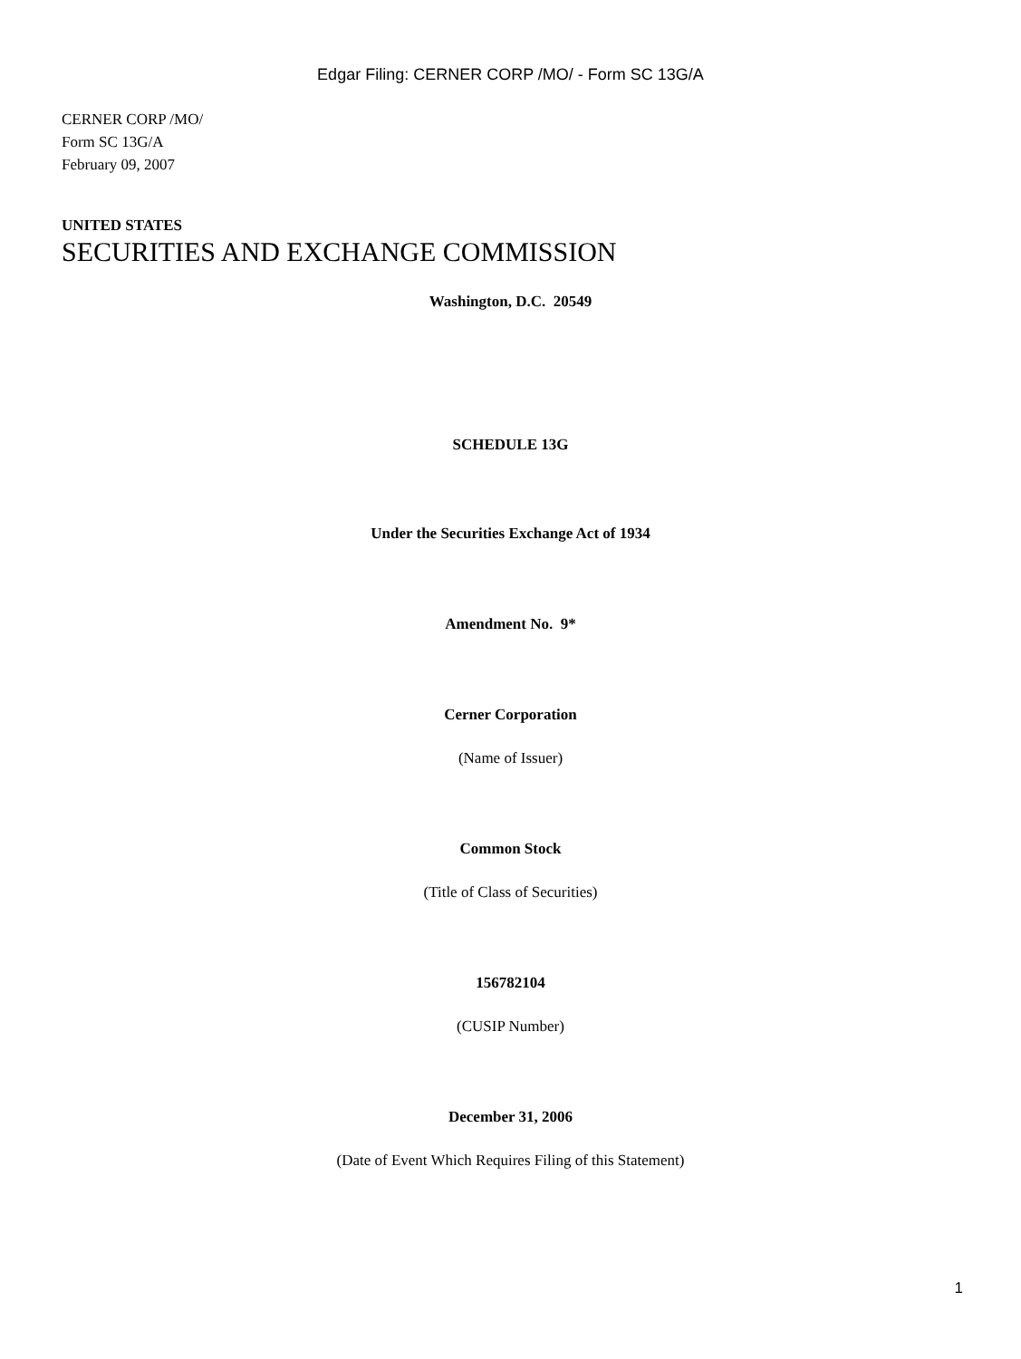Edgar Filing: CERNER CORP /MO/ - Form SC 13G/A
CERNER CORP /MO/
Form SC 13G/A
February 09, 2007
UNITED STATES
SECURITIES AND EXCHANGE COMMISSION
Washington, D.C. 20549
SCHEDULE 13G
Under the Securities Exchange Act of 1934
Amendment No. 9*
Cerner Corporation
(Name of Issuer)
Common Stock
(Title of Class of Securities)
156782104
(CUSIP Number)
December 31, 2006
(Date of Event Which Requires Filing of this Statement)
1